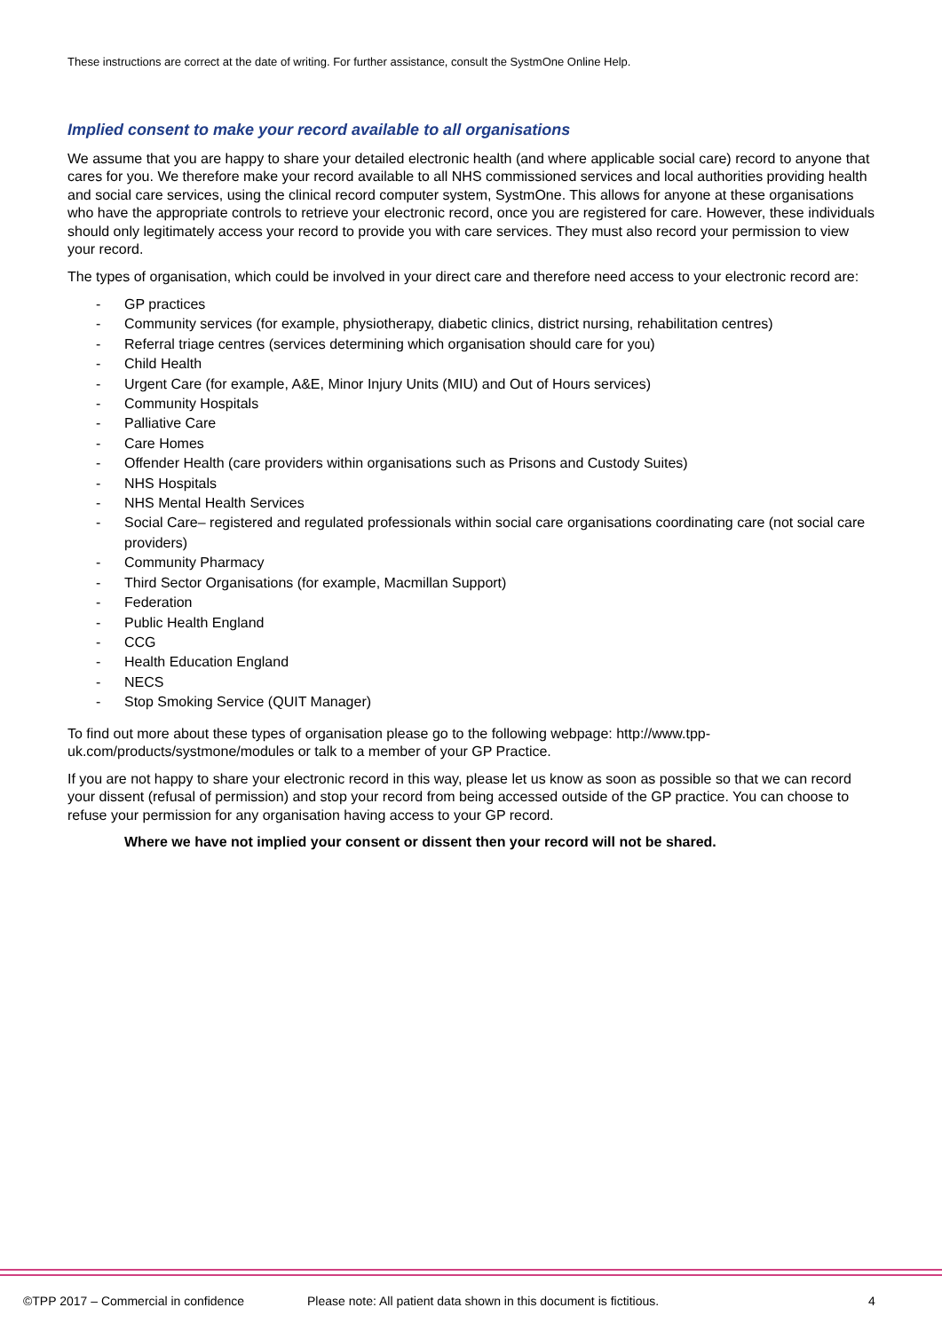These instructions are correct at the date of writing. For further assistance, consult the SystmOne Online Help.
Implied consent to make your record available to all organisations
We assume that you are happy to share your detailed electronic health (and where applicable social care) record to anyone that cares for you. We therefore make your record available to all NHS commissioned services and local authorities providing health and social care services, using the clinical record computer system, SystmOne. This allows for anyone at these organisations who have the appropriate controls to retrieve your electronic record, once you are registered for care. However, these individuals should only legitimately access your record to provide you with care services. They must also record your permission to view your record.
The types of organisation, which could be involved in your direct care and therefore need access to your electronic record are:
- GP practices
- Community services (for example, physiotherapy, diabetic clinics, district nursing, rehabilitation centres)
- Referral triage centres (services determining which organisation should care for you)
- Child Health
- Urgent Care (for example, A&E, Minor Injury Units (MIU) and Out of Hours services)
- Community Hospitals
- Palliative Care
- Care Homes
- Offender Health (care providers within organisations such as Prisons and Custody Suites)
- NHS Hospitals
- NHS Mental Health Services
- Social Care– registered and regulated professionals within social care organisations coordinating care (not social care providers)
- Community Pharmacy
- Third Sector Organisations (for example, Macmillan Support)
- Federation
- Public Health England
- CCG
- Health Education England
- NECS
- Stop Smoking Service (QUIT Manager)
To find out more about these types of organisation please go to the following webpage: http://www.tpp-uk.com/products/systmone/modules or talk to a member of your GP Practice.
If you are not happy to share your electronic record in this way, please let us know as soon as possible so that we can record your dissent (refusal of permission) and stop your record from being accessed outside of the GP practice. You can choose to refuse your permission for any organisation having access to your GP record.
Where we have not implied your consent or dissent then your record will not be shared.
©TPP 2017 – Commercial in confidence Please note: All patient data shown in this document is fictitious. 4